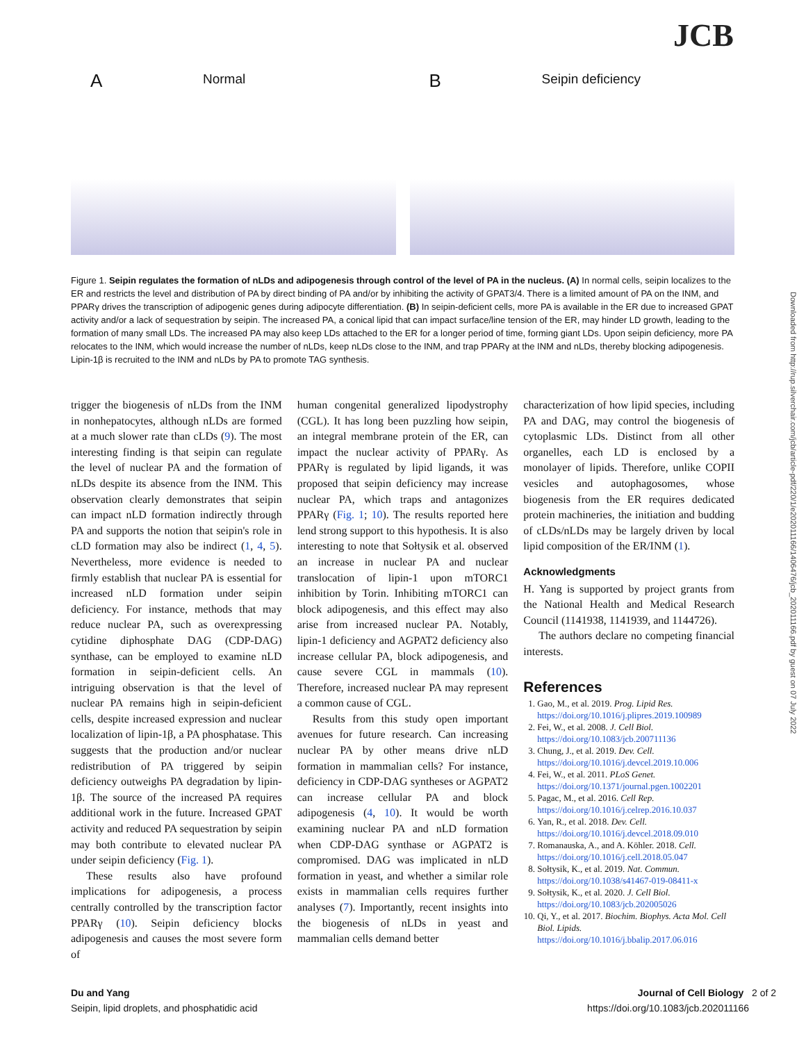JCB
A Normal
B Seipin deficiency
Figure 1. Seipin regulates the formation of nLDs and adipogenesis through control of the level of PA in the nucleus. (A) In normal cells, seipin localizes to the ER and restricts the level and distribution of PA by direct binding of PA and/or by inhibiting the activity of GPAT3/4. There is a limited amount of PA on the INM, and PPARγ drives the transcription of adipogenic genes during adipocyte differentiation. (B) In seipin-deficient cells, more PA is available in the ER due to increased GPAT activity and/or a lack of sequestration by seipin. The increased PA, a conical lipid that can impact surface/line tension of the ER, may hinder LD growth, leading to the formation of many small LDs. The increased PA may also keep LDs attached to the ER for a longer period of time, forming giant LDs. Upon seipin deficiency, more PA relocates to the INM, which would increase the number of nLDs, keep nLDs close to the INM, and trap PPARγ at the INM and nLDs, thereby blocking adipogenesis. Lipin-1β is recruited to the INM and nLDs by PA to promote TAG synthesis.
Downloaded from http://rup.silverchair.com/jcb/article-pdf/220/1/e202011166/1406476/jcb_202011166.pdf by guest on 07 July 2022
trigger the biogenesis of nLDs from the INM in nonhepatocytes, although nLDs are formed at a much slower rate than cLDs (9). The most interesting finding is that seipin can regulate the level of nuclear PA and the formation of nLDs despite its absence from the INM. This observation clearly demonstrates that seipin can impact nLD formation indirectly through PA and supports the notion that seipin's role in cLD formation may also be indirect (1, 4, 5). Nevertheless, more evidence is needed to firmly establish that nuclear PA is essential for increased nLD formation under seipin deficiency. For instance, methods that may reduce nuclear PA, such as overexpressing cytidine diphosphate DAG (CDP-DAG) synthase, can be employed to examine nLD formation in seipin-deficient cells. An intriguing observation is that the level of nuclear PA remains high in seipin-deficient cells, despite increased expression and nuclear localization of lipin-1β, a PA phosphatase. This suggests that the production and/or nuclear redistribution of PA triggered by seipin deficiency outweighs PA degradation by lipin-1β. The source of the increased PA requires additional work in the future. Increased GPAT activity and reduced PA sequestration by seipin may both contribute to elevated nuclear PA under seipin deficiency (Fig. 1).
These results also have profound implications for adipogenesis, a process centrally controlled by the transcription factor PPARγ (10). Seipin deficiency blocks adipogenesis and causes the most severe form of
human congenital generalized lipodystrophy (CGL). It has long been puzzling how seipin, an integral membrane protein of the ER, can impact the nuclear activity of PPARγ. As PPARγ is regulated by lipid ligands, it was proposed that seipin deficiency may increase nuclear PA, which traps and antagonizes PPARγ (Fig. 1; 10). The results reported here lend strong support to this hypothesis. It is also interesting to note that Sołtysik et al. observed an increase in nuclear PA and nuclear translocation of lipin-1 upon mTORC1 inhibition by Torin. Inhibiting mTORC1 can block adipogenesis, and this effect may also arise from increased nuclear PA. Notably, lipin-1 deficiency and AGPAT2 deficiency also increase cellular PA, block adipogenesis, and cause severe CGL in mammals (10). Therefore, increased nuclear PA may represent a common cause of CGL.
Results from this study open important avenues for future research. Can increasing nuclear PA by other means drive nLD formation in mammalian cells? For instance, deficiency in CDP-DAG syntheses or AGPAT2 can increase cellular PA and block adipogenesis (4, 10). It would be worth examining nuclear PA and nLD formation when CDP-DAG synthase or AGPAT2 is compromised. DAG was implicated in nLD formation in yeast, and whether a similar role exists in mammalian cells requires further analyses (7). Importantly, recent insights into the biogenesis of nLDs in yeast and mammalian cells demand better
characterization of how lipid species, including PA and DAG, may control the biogenesis of cytoplasmic LDs. Distinct from all other organelles, each LD is enclosed by a monolayer of lipids. Therefore, unlike COPII vesicles and autophagosomes, whose biogenesis from the ER requires dedicated protein machineries, the initiation and budding of cLDs/nLDs may be largely driven by local lipid composition of the ER/INM (1).
Acknowledgments
H. Yang is supported by project grants from the National Health and Medical Research Council (1141938, 1141939, and 1144726).
The authors declare no competing financial interests.
References
1. Gao, M., et al. 2019. Prog. Lipid Res. https://doi.org/10.1016/j.plipres.2019.100989
2. Fei, W., et al. 2008. J. Cell Biol. https://doi.org/10.1083/jcb.200711136
3. Chung, J., et al. 2019. Dev. Cell. https://doi.org/10.1016/j.devcel.2019.10.006
4. Fei, W., et al. 2011. PLoS Genet. https://doi.org/10.1371/journal.pgen.1002201
5. Pagac, M., et al. 2016. Cell Rep. https://doi.org/10.1016/j.celrep.2016.10.037
6. Yan, R., et al. 2018. Dev. Cell. https://doi.org/10.1016/j.devcel.2018.09.010
7. Romanauska, A., and A. Köhler. 2018. Cell. https://doi.org/10.1016/j.cell.2018.05.047
8. Sołtysik, K., et al. 2019. Nat. Commun. https://doi.org/10.1038/s41467-019-08411-x
9. Sołtysik, K., et al. 2020. J. Cell Biol. https://doi.org/10.1083/jcb.202005026
10. Qi, Y., et al. 2017. Biochim. Biophys. Acta Mol. Cell Biol. Lipids. https://doi.org/10.1016/j.bbalip.2017.06.016
Du and Yang
Seipin, lipid droplets, and phosphatidic acid
Journal of Cell Biology 2 of 2
https://doi.org/10.1083/jcb.202011166